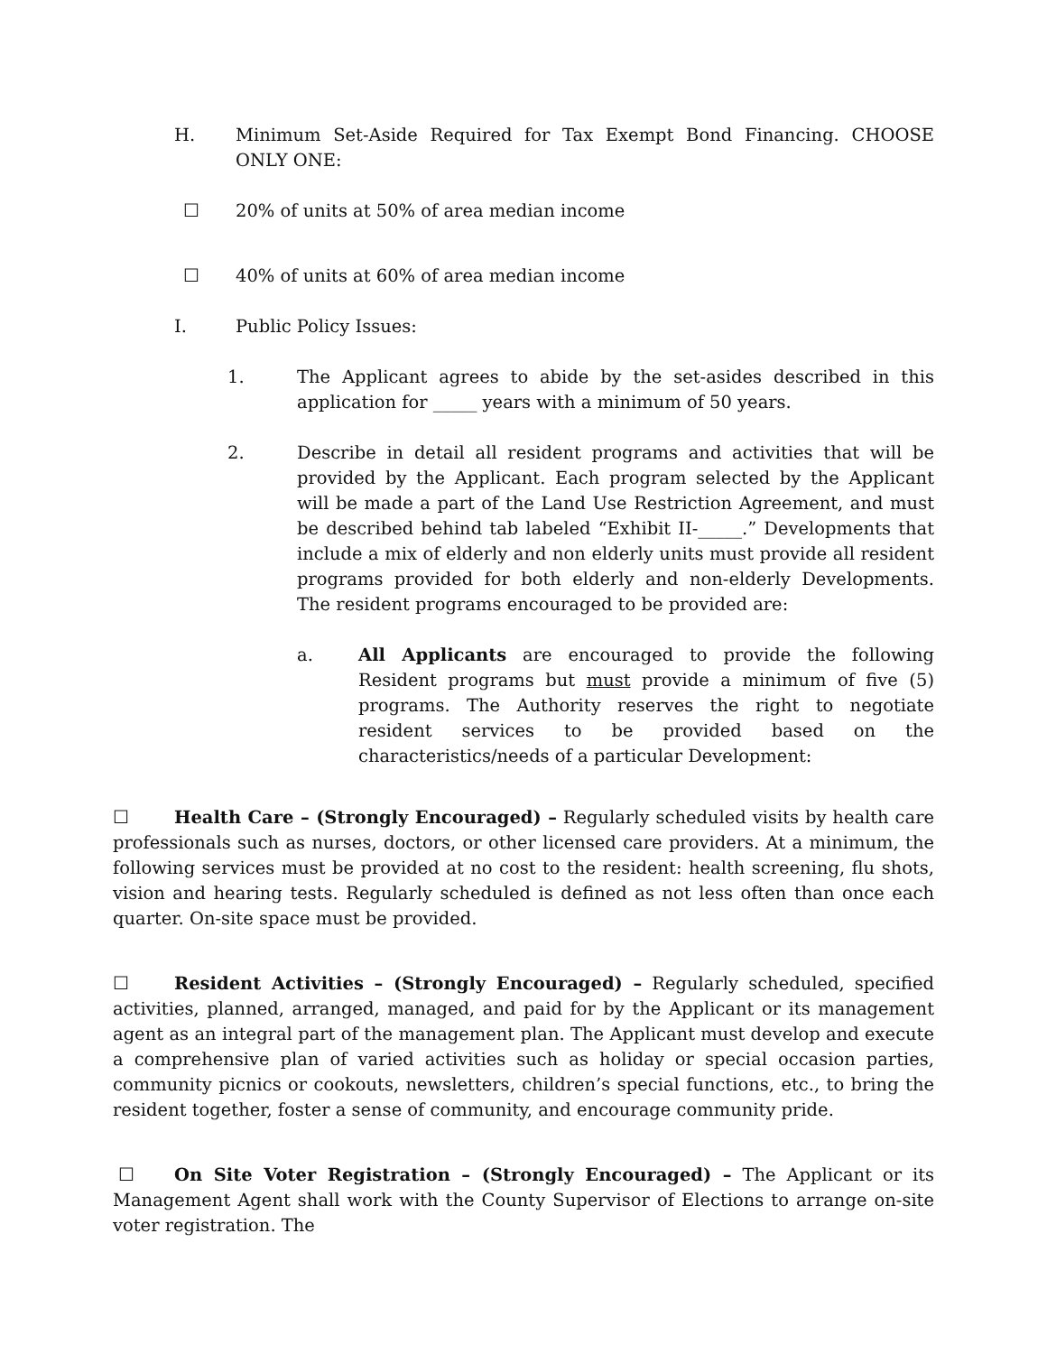H. Minimum Set-Aside Required for Tax Exempt Bond Financing. CHOOSE ONLY ONE:
☐ 20% of units at 50% of area median income
☐ 40% of units at 60% of area median income
I. Public Policy Issues:
1. The Applicant agrees to abide by the set-asides described in this application for _____ years with a minimum of 50 years.
2. Describe in detail all resident programs and activities that will be provided by the Applicant. Each program selected by the Applicant will be made a part of the Land Use Restriction Agreement, and must be described behind tab labeled “Exhibit II-_____.” Developments that include a mix of elderly and non elderly units must provide all resident programs provided for both elderly and non-elderly Developments. The resident programs encouraged to be provided are:
a. All Applicants are encouraged to provide the following Resident programs but must provide a minimum of five (5) programs. The Authority reserves the right to negotiate resident services to be provided based on the characteristics/needs of a particular Development:
☐ Health Care – (Strongly Encouraged) – Regularly scheduled visits by health care professionals such as nurses, doctors, or other licensed care providers. At a minimum, the following services must be provided at no cost to the resident: health screening, flu shots, vision and hearing tests. Regularly scheduled is defined as not less often than once each quarter. On-site space must be provided.
☐ Resident Activities – (Strongly Encouraged) – Regularly scheduled, specified activities, planned, arranged, managed, and paid for by the Applicant or its management agent as an integral part of the management plan. The Applicant must develop and execute a comprehensive plan of varied activities such as holiday or special occasion parties, community picnics or cookouts, newsletters, children’s special functions, etc., to bring the resident together, foster a sense of community, and encourage community pride.
☐ On Site Voter Registration – (Strongly Encouraged) – The Applicant or its Management Agent shall work with the County Supervisor of Elections to arrange on-site voter registration. The